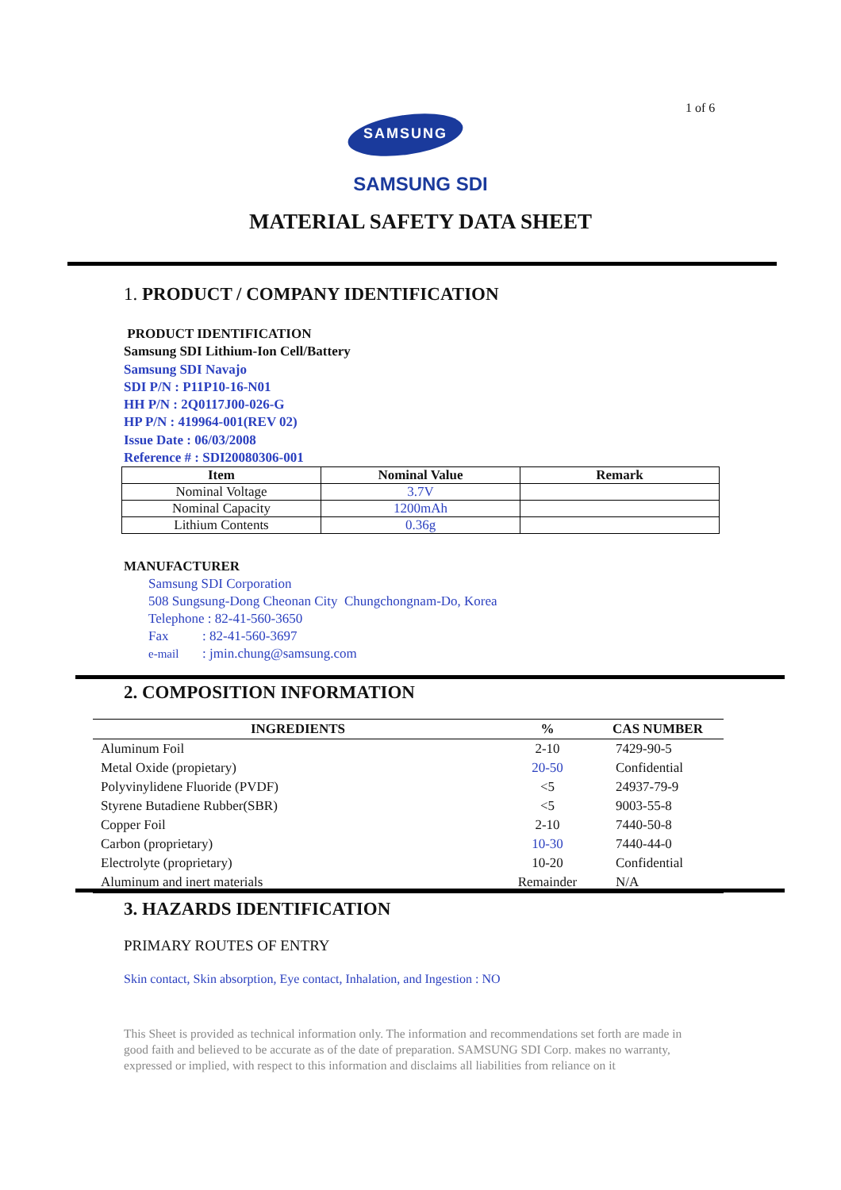1 of 6
SAMSUNG
SAMSUNG SDI
MATERIAL SAFETY DATA SHEET
1. PRODUCT / COMPANY IDENTIFICATION
PRODUCT IDENTIFICATION
Samsung SDI Lithium-Ion Cell/Battery
Samsung SDI Navajo
SDI P/N : P11P10-16-N01
HH P/N : 2Q0117J00-026-G
HP P/N : 419964-001(REV 02)
Issue Date : 06/03/2008
Reference # : SDI20080306-001
| Item | Nominal Value | Remark |
| --- | --- | --- |
| Nominal Voltage | 3.7V | |
| Nominal Capacity | 1200mAh | |
| Lithium Contents | 0.36g | |
MANUFACTURER
Samsung SDI Corporation
508 Sungsung-Dong Cheonan City Chungchongnam-Do, Korea
Telephone : 82-41-560-3650
Fax : 82-41-560-3697
e-mail : jmin.chung@samsung.com
2. COMPOSITION INFORMATION
| INGREDIENTS | % | CAS NUMBER |
| --- | --- | --- |
| Aluminum Foil | 2-10 | 7429-90-5 |
| Metal Oxide (propietary) | 20-50 | Confidential |
| Polyvinylidene Fluoride (PVDF) | <5 | 24937-79-9 |
| Styrene Butadiene Rubber(SBR) | <5 | 9003-55-8 |
| Copper Foil | 2-10 | 7440-50-8 |
| Carbon (proprietary) | 10-30 | 7440-44-0 |
| Electrolyte (proprietary) | 10-20 | Confidential |
| Aluminum and inert materials | Remainder | N/A |
3. HAZARDS IDENTIFICATION
PRIMARY ROUTES OF ENTRY
Skin contact, Skin absorption, Eye contact, Inhalation, and Ingestion : NO
This Sheet is provided as technical information only. The information and recommendations set forth are made in good faith and believed to be accurate as of the date of preparation. SAMSUNG SDI Corp. makes no warranty, expressed or implied, with respect to this information and disclaims all liabilities from reliance on it